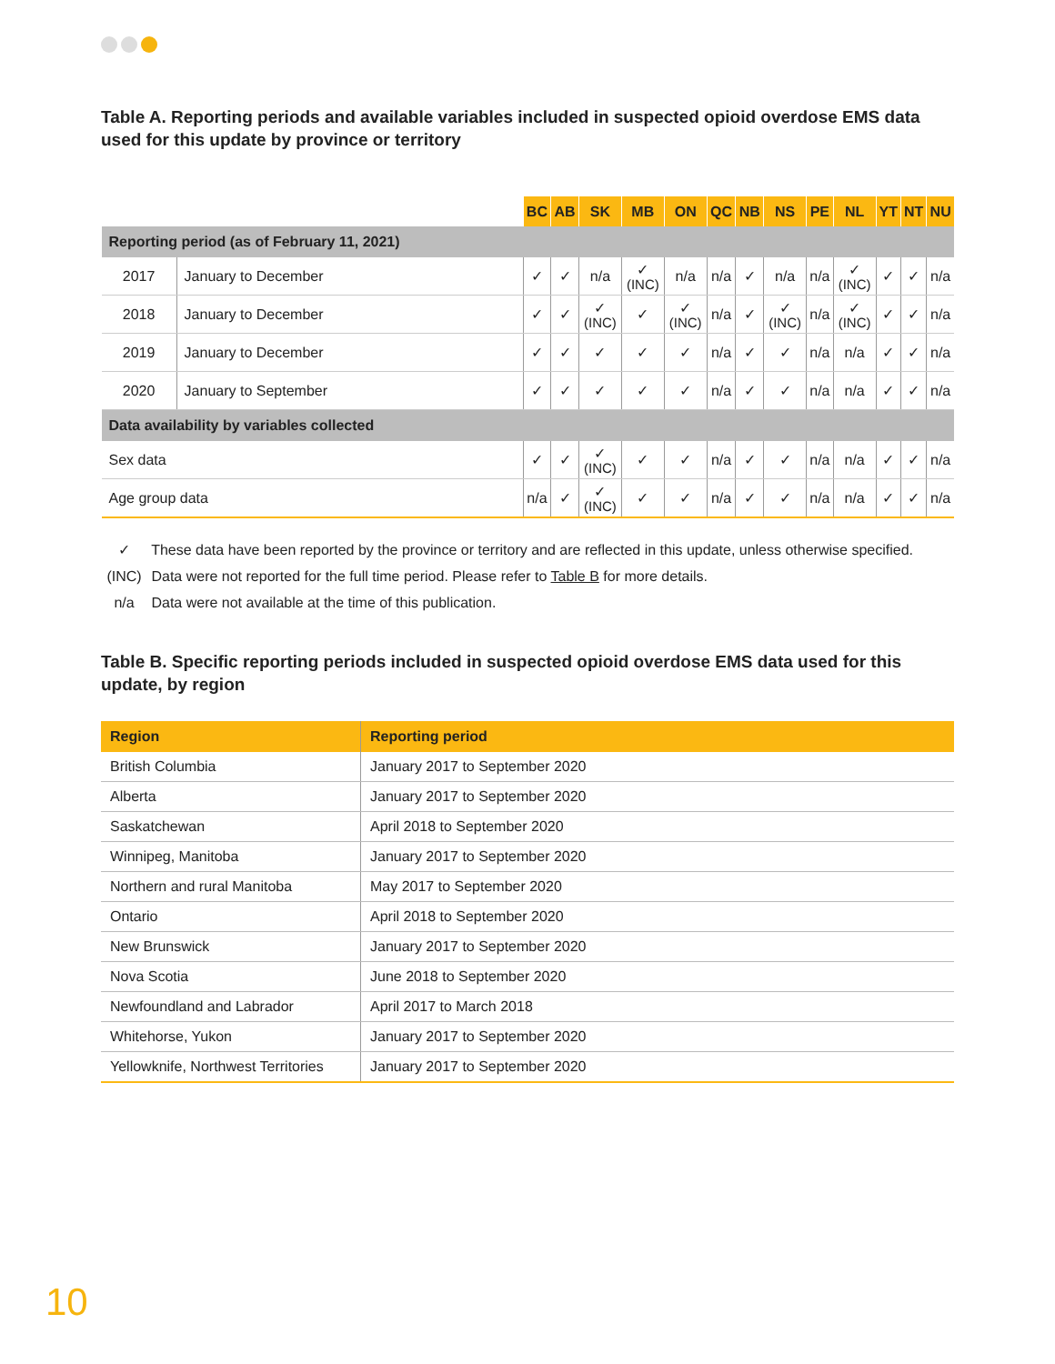Table A. Reporting periods and available variables included in suspected opioid overdose EMS data used for this update by province or territory
| | | BC | AB | SK | MB | ON | QC | NB | NS | PE | NL | YT | NT | NU |
| --- | --- | --- | --- | --- | --- | --- | --- | --- | --- | --- | --- | --- | --- | --- |
| Reporting period (as of February 11, 2021) | | | | | | | | | | | | | | |
| 2017 | January to December | ✓ | ✓ | n/a | ✓ (INC) | n/a | n/a | ✓ | n/a | n/a | ✓ (INC) | ✓ | ✓ | n/a |
| 2018 | January to December | ✓ | ✓ | ✓ (INC) | ✓ | ✓ (INC) | n/a | ✓ | ✓ (INC) | n/a | ✓ (INC) | ✓ | ✓ | n/a |
| 2019 | January to December | ✓ | ✓ | ✓ | ✓ | ✓ | n/a | ✓ | ✓ | n/a | n/a | ✓ | ✓ | n/a |
| 2020 | January to September | ✓ | ✓ | ✓ | ✓ | ✓ | n/a | ✓ | ✓ | n/a | n/a | ✓ | ✓ | n/a |
| Data availability by variables collected | | | | | | | | | | | | | | |
| Sex data | | ✓ | ✓ | ✓ (INC) | ✓ | ✓ | n/a | ✓ | ✓ | n/a | n/a | ✓ | ✓ | n/a |
| Age group data | | n/a | ✓ | ✓ (INC) | ✓ | ✓ | n/a | ✓ | ✓ | n/a | n/a | ✓ | ✓ | n/a |
✓ These data have been reported by the province or territory and are reflected in this update, unless otherwise specified.
(INC) Data were not reported for the full time period. Please refer to Table B for more details.
n/a Data were not available at the time of this publication.
Table B. Specific reporting periods included in suspected opioid overdose EMS data used for this update, by region
| Region | Reporting period |
| --- | --- |
| British Columbia | January 2017 to September 2020 |
| Alberta | January 2017 to September 2020 |
| Saskatchewan | April 2018 to September 2020 |
| Winnipeg, Manitoba | January 2017 to September 2020 |
| Northern and rural Manitoba | May 2017 to September 2020 |
| Ontario | April 2018 to September 2020 |
| New Brunswick | January 2017 to September 2020 |
| Nova Scotia | June 2018 to September 2020 |
| Newfoundland and Labrador | April 2017 to March 2018 |
| Whitehorse, Yukon | January 2017 to September 2020 |
| Yellowknife, Northwest Territories | January 2017 to September 2020 |
10